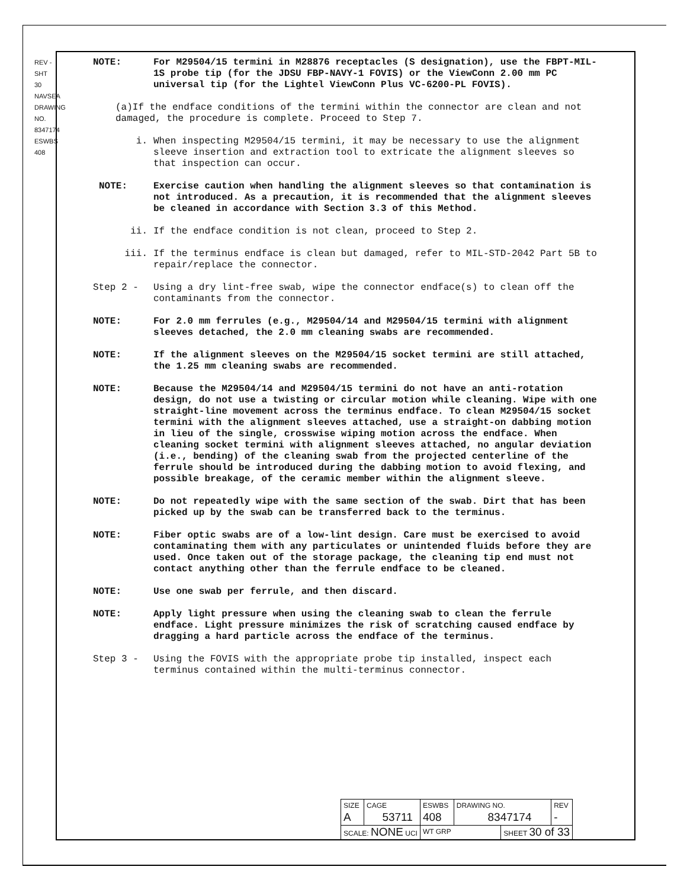REV - SHT 30 NAVSEA DRAWING NO. 8347174 ESWBS 408
NOTE: For M29504/15 termini in M28876 receptacles (S designation), use the FBPT-MIL-1S probe tip (for the JDSU FBP-NAVY-1 FOVIS) or the ViewConn 2.00 mm PC universal tip (for the Lightel ViewConn Plus VC-6200-PL FOVIS).
(a)If the endface conditions of the termini within the connector are clean and not damaged, the procedure is complete. Proceed to Step 7.
i. When inspecting M29504/15 termini, it may be necessary to use the alignment sleeve insertion and extraction tool to extricate the alignment sleeves so that inspection can occur.
NOTE: Exercise caution when handling the alignment sleeves so that contamination is not introduced. As a precaution, it is recommended that the alignment sleeves be cleaned in accordance with Section 3.3 of this Method.
ii. If the endface condition is not clean, proceed to Step 2.
iii. If the terminus endface is clean but damaged, refer to MIL-STD-2042 Part 5B to repair/replace the connector.
Step 2 - Using a dry lint-free swab, wipe the connector endface(s) to clean off the contaminants from the connector.
NOTE: For 2.0 mm ferrules (e.g., M29504/14 and M29504/15 termini with alignment sleeves detached, the 2.0 mm cleaning swabs are recommended.
NOTE: If the alignment sleeves on the M29504/15 socket termini are still attached, the 1.25 mm cleaning swabs are recommended.
NOTE: Because the M29504/14 and M29504/15 termini do not have an anti-rotation design, do not use a twisting or circular motion while cleaning. Wipe with one straight-line movement across the terminus endface. To clean M29504/15 socket termini with the alignment sleeves attached, use a straight-on dabbing motion in lieu of the single, crosswise wiping motion across the endface. When cleaning socket termini with alignment sleeves attached, no angular deviation (i.e., bending) of the cleaning swab from the projected centerline of the ferrule should be introduced during the dabbing motion to avoid flexing, and possible breakage, of the ceramic member within the alignment sleeve.
NOTE: Do not repeatedly wipe with the same section of the swab. Dirt that has been picked up by the swab can be transferred back to the terminus.
NOTE: Fiber optic swabs are of a low-lint design. Care must be exercised to avoid contaminating them with any particulates or unintended fluids before they are used. Once taken out of the storage package, the cleaning tip end must not contact anything other than the ferrule endface to be cleaned.
NOTE: Use one swab per ferrule, and then discard.
NOTE: Apply light pressure when using the cleaning swab to clean the ferrule endface. Light pressure minimizes the risk of scratching caused endface by dragging a hard particle across the endface of the terminus.
Step 3 - Using the FOVIS with the appropriate probe tip installed, inspect each terminus contained within the multi-terminus connector.
| SIZE A | CAGE 53711 | ESWBS 408 | DRAWING NO. 8347174 | | REV - |
| SCALE: NONE UCI | | WT GRP | | SHEET 30 of 33 | |